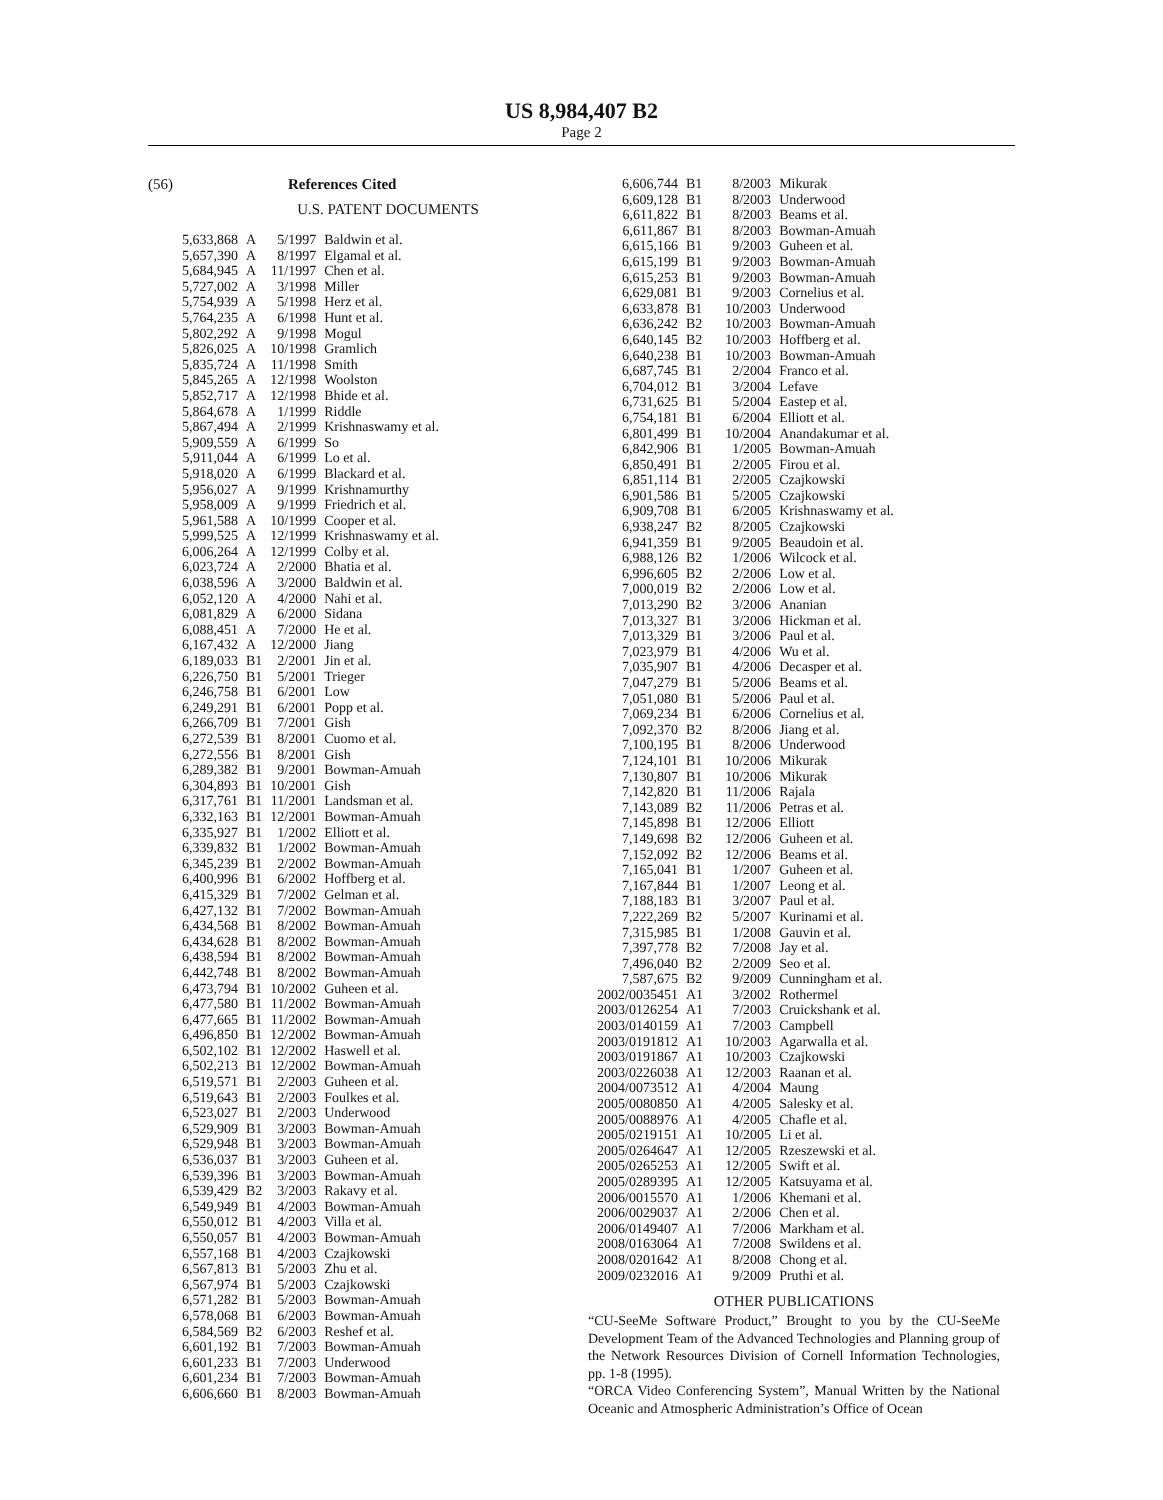US 8,984,407 B2
Page 2
(56) References Cited
U.S. PATENT DOCUMENTS
| 5,633,868 | A | 5/1997 | Baldwin et al. |
| 5,657,390 | A | 8/1997 | Elgamal et al. |
| 5,684,945 | A | 11/1997 | Chen et al. |
| 5,727,002 | A | 3/1998 | Miller |
| 5,754,939 | A | 5/1998 | Herz et al. |
| 5,764,235 | A | 6/1998 | Hunt et al. |
| 5,802,292 | A | 9/1998 | Mogul |
| 5,826,025 | A | 10/1998 | Gramlich |
| 5,835,724 | A | 11/1998 | Smith |
| 5,845,265 | A | 12/1998 | Woolston |
| 5,852,717 | A | 12/1998 | Bhide et al. |
| 5,864,678 | A | 1/1999 | Riddle |
| 5,867,494 | A | 2/1999 | Krishnaswamy et al. |
| 5,909,559 | A | 6/1999 | So |
| 5,911,044 | A | 6/1999 | Lo et al. |
| 5,918,020 | A | 6/1999 | Blackard et al. |
| 5,956,027 | A | 9/1999 | Krishnamurthy |
| 5,958,009 | A | 9/1999 | Friedrich et al. |
| 5,961,588 | A | 10/1999 | Cooper et al. |
| 5,999,525 | A | 12/1999 | Krishnaswamy et al. |
| 6,006,264 | A | 12/1999 | Colby et al. |
| 6,023,724 | A | 2/2000 | Bhatia et al. |
| 6,038,596 | A | 3/2000 | Baldwin et al. |
| 6,052,120 | A | 4/2000 | Nahi et al. |
| 6,081,829 | A | 6/2000 | Sidana |
| 6,088,451 | A | 7/2000 | He et al. |
| 6,167,432 | A | 12/2000 | Jiang |
| 6,189,033 | B1 | 2/2001 | Jin et al. |
| 6,226,750 | B1 | 5/2001 | Trieger |
| 6,246,758 | B1 | 6/2001 | Low |
| 6,249,291 | B1 | 6/2001 | Popp et al. |
| 6,266,709 | B1 | 7/2001 | Gish |
| 6,272,539 | B1 | 8/2001 | Cuomo et al. |
| 6,272,556 | B1 | 8/2001 | Gish |
| 6,289,382 | B1 | 9/2001 | Bowman-Amuah |
| 6,304,893 | B1 | 10/2001 | Gish |
| 6,317,761 | B1 | 11/2001 | Landsman et al. |
| 6,332,163 | B1 | 12/2001 | Bowman-Amuah |
| 6,335,927 | B1 | 1/2002 | Elliott et al. |
| 6,339,832 | B1 | 1/2002 | Bowman-Amuah |
| 6,345,239 | B1 | 2/2002 | Bowman-Amuah |
| 6,400,996 | B1 | 6/2002 | Hoffberg et al. |
| 6,415,329 | B1 | 7/2002 | Gelman et al. |
| 6,427,132 | B1 | 7/2002 | Bowman-Amuah |
| 6,434,568 | B1 | 8/2002 | Bowman-Amuah |
| 6,434,628 | B1 | 8/2002 | Bowman-Amuah |
| 6,438,594 | B1 | 8/2002 | Bowman-Amuah |
| 6,442,748 | B1 | 8/2002 | Bowman-Amuah |
| 6,473,794 | B1 | 10/2002 | Guheen et al. |
| 6,477,580 | B1 | 11/2002 | Bowman-Amuah |
| 6,477,665 | B1 | 11/2002 | Bowman-Amuah |
| 6,496,850 | B1 | 12/2002 | Bowman-Amuah |
| 6,502,102 | B1 | 12/2002 | Haswell et al. |
| 6,502,213 | B1 | 12/2002 | Bowman-Amuah |
| 6,519,571 | B1 | 2/2003 | Guheen et al. |
| 6,519,643 | B1 | 2/2003 | Foulkes et al. |
| 6,523,027 | B1 | 2/2003 | Underwood |
| 6,529,909 | B1 | 3/2003 | Bowman-Amuah |
| 6,529,948 | B1 | 3/2003 | Bowman-Amuah |
| 6,536,037 | B1 | 3/2003 | Guheen et al. |
| 6,539,396 | B1 | 3/2003 | Bowman-Amuah |
| 6,539,429 | B2 | 3/2003 | Rakavy et al. |
| 6,549,949 | B1 | 4/2003 | Bowman-Amuah |
| 6,550,012 | B1 | 4/2003 | Villa et al. |
| 6,550,057 | B1 | 4/2003 | Bowman-Amuah |
| 6,557,168 | B1 | 4/2003 | Czajkowski |
| 6,567,813 | B1 | 5/2003 | Zhu et al. |
| 6,567,974 | B1 | 5/2003 | Czajkowski |
| 6,571,282 | B1 | 5/2003 | Bowman-Amuah |
| 6,578,068 | B1 | 6/2003 | Bowman-Amuah |
| 6,584,569 | B2 | 6/2003 | Reshef et al. |
| 6,601,192 | B1 | 7/2003 | Bowman-Amuah |
| 6,601,233 | B1 | 7/2003 | Underwood |
| 6,601,234 | B1 | 7/2003 | Bowman-Amuah |
| 6,606,660 | B1 | 8/2003 | Bowman-Amuah |
| 6,606,744 | B1 | 8/2003 | Mikurak |
| 6,609,128 | B1 | 8/2003 | Underwood |
| 6,611,822 | B1 | 8/2003 | Beams et al. |
| 6,611,867 | B1 | 8/2003 | Bowman-Amuah |
| 6,615,166 | B1 | 9/2003 | Guheen et al. |
| 6,615,199 | B1 | 9/2003 | Bowman-Amuah |
| 6,615,253 | B1 | 9/2003 | Bowman-Amuah |
| 6,629,081 | B1 | 9/2003 | Cornelius et al. |
| 6,633,878 | B1 | 10/2003 | Underwood |
| 6,636,242 | B2 | 10/2003 | Bowman-Amuah |
| 6,640,145 | B2 | 10/2003 | Hoffberg et al. |
| 6,640,238 | B1 | 10/2003 | Bowman-Amuah |
| 6,687,745 | B1 | 2/2004 | Franco et al. |
| 6,704,012 | B1 | 3/2004 | Lefave |
| 6,731,625 | B1 | 5/2004 | Eastep et al. |
| 6,754,181 | B1 | 6/2004 | Elliott et al. |
| 6,801,499 | B1 | 10/2004 | Anandakumar et al. |
| 6,842,906 | B1 | 1/2005 | Bowman-Amuah |
| 6,850,491 | B1 | 2/2005 | Firou et al. |
| 6,851,114 | B1 | 2/2005 | Czajkowski |
| 6,901,586 | B1 | 5/2005 | Czajkowski |
| 6,909,708 | B1 | 6/2005 | Krishnaswamy et al. |
| 6,938,247 | B2 | 8/2005 | Czajkowski |
| 6,941,359 | B1 | 9/2005 | Beaudoin et al. |
| 6,988,126 | B2 | 1/2006 | Wilcock et al. |
| 6,996,605 | B2 | 2/2006 | Low et al. |
| 7,000,019 | B2 | 2/2006 | Low et al. |
| 7,013,290 | B2 | 3/2006 | Ananian |
| 7,013,327 | B1 | 3/2006 | Hickman et al. |
| 7,013,329 | B1 | 3/2006 | Paul et al. |
| 7,023,979 | B1 | 4/2006 | Wu et al. |
| 7,035,907 | B1 | 4/2006 | Decasper et al. |
| 7,047,279 | B1 | 5/2006 | Beams et al. |
| 7,051,080 | B1 | 5/2006 | Paul et al. |
| 7,069,234 | B1 | 6/2006 | Cornelius et al. |
| 7,092,370 | B2 | 8/2006 | Jiang et al. |
| 7,100,195 | B1 | 8/2006 | Underwood |
| 7,124,101 | B1 | 10/2006 | Mikurak |
| 7,130,807 | B1 | 10/2006 | Mikurak |
| 7,142,820 | B1 | 11/2006 | Rajala |
| 7,143,089 | B2 | 11/2006 | Petras et al. |
| 7,145,898 | B1 | 12/2006 | Elliott |
| 7,149,698 | B2 | 12/2006 | Guheen et al. |
| 7,152,092 | B2 | 12/2006 | Beams et al. |
| 7,165,041 | B1 | 1/2007 | Guheen et al. |
| 7,167,844 | B1 | 1/2007 | Leong et al. |
| 7,188,183 | B1 | 3/2007 | Paul et al. |
| 7,222,269 | B2 | 5/2007 | Kurinami et al. |
| 7,315,985 | B1 | 1/2008 | Gauvin et al. |
| 7,397,778 | B2 | 7/2008 | Jay et al. |
| 7,496,040 | B2 | 2/2009 | Seo et al. |
| 7,587,675 | B2 | 9/2009 | Cunningham et al. |
| 2002/0035451 | A1 | 3/2002 | Rothermel |
| 2003/0126254 | A1 | 7/2003 | Cruickshank et al. |
| 2003/0140159 | A1 | 7/2003 | Campbell |
| 2003/0191812 | A1 | 10/2003 | Agarwalla et al. |
| 2003/0191867 | A1 | 10/2003 | Czajkowski |
| 2003/0226038 | A1 | 12/2003 | Raanan et al. |
| 2004/0073512 | A1 | 4/2004 | Maung |
| 2005/0080850 | A1 | 4/2005 | Salesky et al. |
| 2005/0088976 | A1 | 4/2005 | Chafle et al. |
| 2005/0219151 | A1 | 10/2005 | Li et al. |
| 2005/0264647 | A1 | 12/2005 | Rzeszewski et al. |
| 2005/0265253 | A1 | 12/2005 | Swift et al. |
| 2005/0289395 | A1 | 12/2005 | Katsuyama et al. |
| 2006/0015570 | A1 | 1/2006 | Khemani et al. |
| 2006/0029037 | A1 | 2/2006 | Chen et al. |
| 2006/0149407 | A1 | 7/2006 | Markham et al. |
| 2008/0163064 | A1 | 7/2008 | Swildens et al. |
| 2008/0201642 | A1 | 8/2008 | Chong et al. |
| 2009/0232016 | A1 | 9/2009 | Pruthi et al. |
OTHER PUBLICATIONS
“CU-SeeMe Software Product,” Brought to you by the CU-SeeMe Development Team of the Advanced Technologies and Planning group of the Network Resources Division of Cornell Information Technologies, pp. 1-8 (1995).
“ORCA Video Conferencing System”, Manual Written by the National Oceanic and Atmospheric Administration’s Office of Ocean